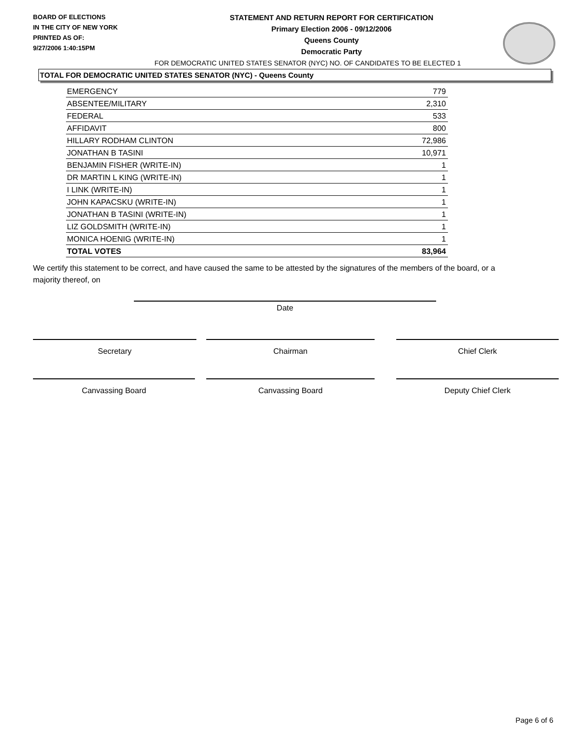BOARD OF ELECTIONS
IN THE CITY OF NEW YORK
PRINTED AS OF:
9/27/2006 1:40:15PM
STATEMENT AND RETURN REPORT FOR CERTIFICATION
Primary Election 2006 - 09/12/2006
Queens County
Democratic Party
FOR DEMOCRATIC UNITED STATES SENATOR (NYC) NO. OF CANDIDATES TO BE ELECTED 1
TOTAL FOR DEMOCRATIC UNITED STATES SENATOR (NYC) - Queens County
| EMERGENCY | 779 |
| ABSENTEE/MILITARY | 2,310 |
| FEDERAL | 533 |
| AFFIDAVIT | 800 |
| HILLARY RODHAM CLINTON | 72,986 |
| JONATHAN B TASINI | 10,971 |
| BENJAMIN FISHER (WRITE-IN) | 1 |
| DR MARTIN L KING (WRITE-IN) | 1 |
| I LINK (WRITE-IN) | 1 |
| JOHN KAPACSKU (WRITE-IN) | 1 |
| JONATHAN B TASINI (WRITE-IN) | 1 |
| LIZ GOLDSMITH (WRITE-IN) | 1 |
| MONICA HOENIG (WRITE-IN) | 1 |
| TOTAL VOTES | 83,964 |
We certify this statement to be correct, and have caused the same to be attested by the signatures of the members of the board, or a majority thereof, on
Date
Secretary Chairman Chief Clerk
Canvassing Board Canvassing Board Deputy Chief Clerk
Page 6 of 6